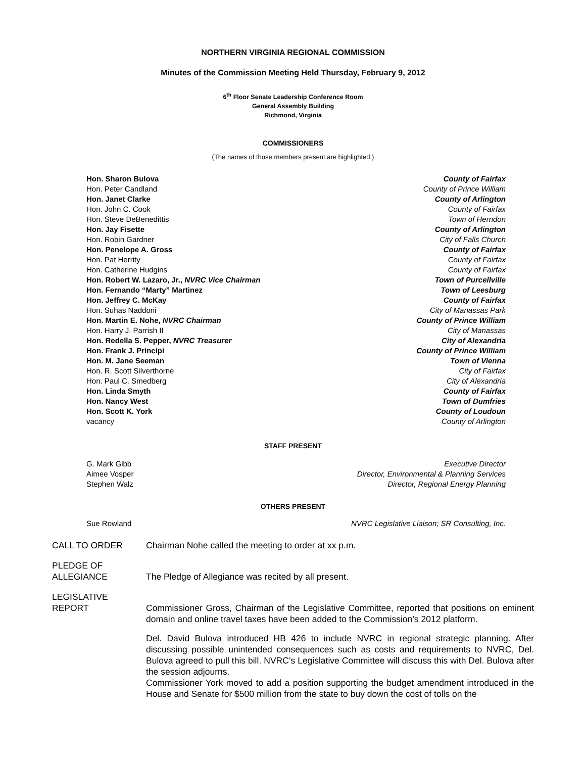NORTHERN VIRGINIA REGIONAL COMMISSION
Minutes of the Commission Meeting Held Thursday, February 9, 2012
6<sup>th</sup> Floor Senate Leadership Conference Room
General Assembly Building
Richmond, Virginia
COMMISSIONERS
(The names of those members present are highlighted.)
Hon. Sharon Bulova County of Fairfax
Hon. Peter Candland County of Prince William
Hon. Janet Clarke County of Arlington
Hon. John C. Cook County of Fairfax
Hon. Steve DeBenedittis Town of Herndon
Hon. Jay Fisette County of Arlington
Hon. Robin Gardner City of Falls Church
Hon. Penelope A. Gross County of Fairfax
Hon. Pat Herrity County of Fairfax
Hon. Catherine Hudgins County of Fairfax
Hon. Robert W. Lazaro, Jr., NVRC Vice Chairman Town of Purcellville
Hon. Fernando “Marty” Martinez Town of Leesburg
Hon. Jeffrey C. McKay County of Fairfax
Hon. Suhas Naddoni City of Manassas Park
Hon. Martin E. Nohe, NVRC Chairman County of Prince William
Hon. Harry J. Parrish II City of Manassas
Hon. Redella S. Pepper, NVRC Treasurer City of Alexandria
Hon. Frank J. Principi County of Prince William
Hon. M. Jane Seeman Town of Vienna
Hon. R. Scott Silverthorne City of Fairfax
Hon. Paul C. Smedberg City of Alexandria
Hon. Linda Smyth County of Fairfax
Hon. Nancy West Town of Dumfries
Hon. Scott K. York County of Loudoun
vacancy County of Arlington
STAFF PRESENT
G. Mark Gibb Executive Director
Aimee Vosper Director, Environmental & Planning Services
Stephen Walz Director, Regional Energy Planning
OTHERS PRESENT
Sue Rowland NVRC Legislative Liaison; SR Consulting, Inc.
CALL TO ORDER Chairman Nohe called the meeting to order at xx p.m.
PLEDGE OF
ALLEGIANCE
The Pledge of Allegiance was recited by all present.
LEGISLATIVE
REPORT
Commissioner Gross, Chairman of the Legislative Committee, reported that positions on eminent domain and online travel taxes have been added to the Commission’s 2012 platform.
Del. David Bulova introduced HB 426 to include NVRC in regional strategic planning. After discussing possible unintended consequences such as costs and requirements to NVRC, Del. Bulova agreed to pull this bill. NVRC’s Legislative Committee will discuss this with Del. Bulova after the session adjourns.
Commissioner York moved to add a position supporting the budget amendment introduced in the House and Senate for $500 million from the state to buy down the cost of tolls on the